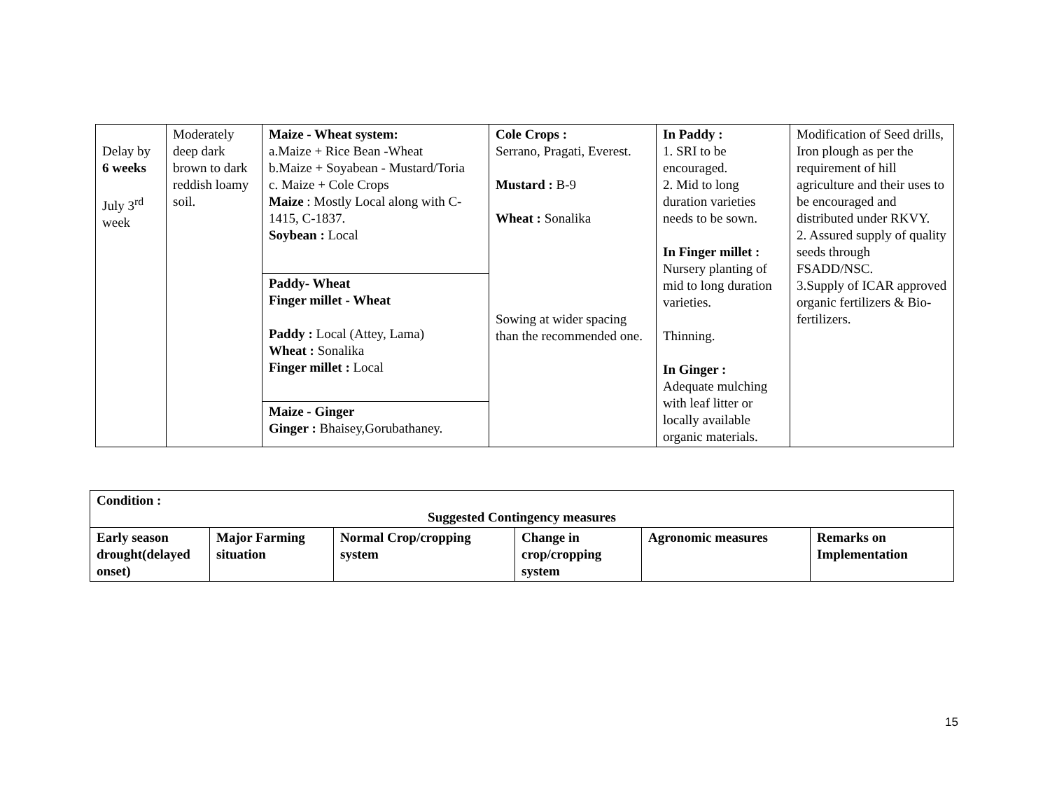| Delay by 6 weeks July 3<sup>rd</sup> week | Moderately deep dark brown to dark reddish loamy soil. | Maize - Wheat system: a.Maize + Rice Bean -Wheat b.Maize + Soyabean - Mustard/Toria c. Maize + Cole Crops Maize : Mostly Local along with C-1415, C-1837. Soybean : Local | Cole Crops : Serrano, Pragati, Everest. Mustard : B-9 Wheat : Sonalika Sowing at wider spacing than the recommended one. | In Paddy : 1. SRI to be encouraged. 2. Mid to long duration varieties needs to be sown. In Finger millet : Nursery planting of mid to long duration varieties. Thinning. In Ginger : Adequate mulching with leaf litter or locally available organic materials. | Modification of Seed drills, Iron plough as per the requirement of hill agriculture and their uses to be encouraged and distributed under RKVY. 2. Assured supply of quality seeds through FSADD/NSC. 3.Supply of ICAR approved organic fertilizers & Bio-fertilizers. |
| | | Paddy- Wheat Finger millet - Wheat Paddy : Local (Attey, Lama) Wheat : Sonalika Finger millet : Local | | | |
| | | Maize - Ginger Ginger : Bhaisey,Gorubathaney. | | | |
| Condition : Suggested Contingency measures | | | | | |
| Early season drought(delayed onset) | Major Farming situation | Normal Crop/cropping system | Change in crop/cropping system | Agronomic measures | Remarks on Implementation |
15